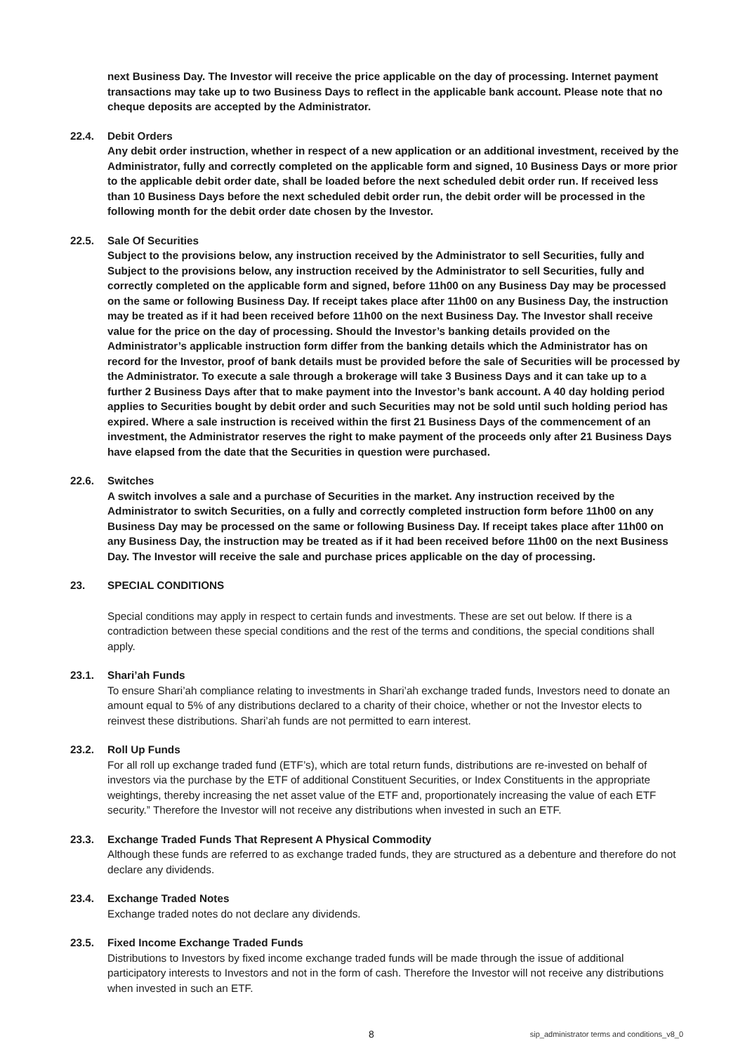next Business Day. The Investor will receive the price applicable on the day of processing. Internet payment transactions may take up to two Business Days to reflect in the applicable bank account. Please note that no cheque deposits are accepted by the Administrator.
22.4. Debit Orders
Any debit order instruction, whether in respect of a new application or an additional investment, received by the Administrator, fully and correctly completed on the applicable form and signed, 10 Business Days or more prior to the applicable debit order date, shall be loaded before the next scheduled debit order run. If received less than 10 Business Days before the next scheduled debit order run, the debit order will be processed in the following month for the debit order date chosen by the Investor.
22.5. Sale Of Securities
Subject to the provisions below, any instruction received by the Administrator to sell Securities, fully and
Subject to the provisions below, any instruction received by the Administrator to sell Securities, fully and correctly completed on the applicable form and signed, before 11h00 on any Business Day may be processed on the same or following Business Day. If receipt takes place after 11h00 on any Business Day, the instruction may be treated as if it had been received before 11h00 on the next Business Day. The Investor shall receive value for the price on the day of processing. Should the Investor’s banking details provided on the Administrator’s applicable instruction form differ from the banking details which the Administrator has on record for the Investor, proof of bank details must be provided before the sale of Securities will be processed by the Administrator. To execute a sale through a brokerage will take 3 Business Days and it can take up to a further 2 Business Days after that to make payment into the Investor’s bank account. A 40 day holding period applies to Securities bought by debit order and such Securities may not be sold until such holding period has expired. Where a sale instruction is received within the first 21 Business Days of the commencement of an investment, the Administrator reserves the right to make payment of the proceeds only after 21 Business Days have elapsed from the date that the Securities in question were purchased.
22.6. Switches
A switch involves a sale and a purchase of Securities in the market. Any instruction received by the Administrator to switch Securities, on a fully and correctly completed instruction form before 11h00 on any Business Day may be processed on the same or following Business Day. If receipt takes place after 11h00 on any Business Day, the instruction may be treated as if it had been received before 11h00 on the next Business Day. The Investor will receive the sale and purchase prices applicable on the day of processing.
23. SPECIAL CONDITIONS
Special conditions may apply in respect to certain funds and investments. These are set out below. If there is a contradiction between these special conditions and the rest of the terms and conditions, the special conditions shall apply.
23.1. Shari’ah Funds
To ensure Shari’ah compliance relating to investments in Shari’ah exchange traded funds, Investors need to donate an amount equal to 5% of any distributions declared to a charity of their choice, whether or not the Investor elects to reinvest these distributions. Shari’ah funds are not permitted to earn interest.
23.2. Roll Up Funds
For all roll up exchange traded fund (ETF’s), which are total return funds, distributions are re-invested on behalf of investors via the purchase by the ETF of additional Constituent Securities, or Index Constituents in the appropriate weightings, thereby increasing the net asset value of the ETF and, proportionately increasing the value of each ETF security.” Therefore the Investor will not receive any distributions when invested in such an ETF.
23.3. Exchange Traded Funds That Represent A Physical Commodity
Although these funds are referred to as exchange traded funds, they are structured as a debenture and therefore do not declare any dividends.
23.4. Exchange Traded Notes
Exchange traded notes do not declare any dividends.
23.5. Fixed Income Exchange Traded Funds
Distributions to Investors by fixed income exchange traded funds will be made through the issue of additional participatory interests to Investors and not in the form of cash. Therefore the Investor will not receive any distributions when invested in such an ETF.
8 sip_administrator terms and conditions_v8_0